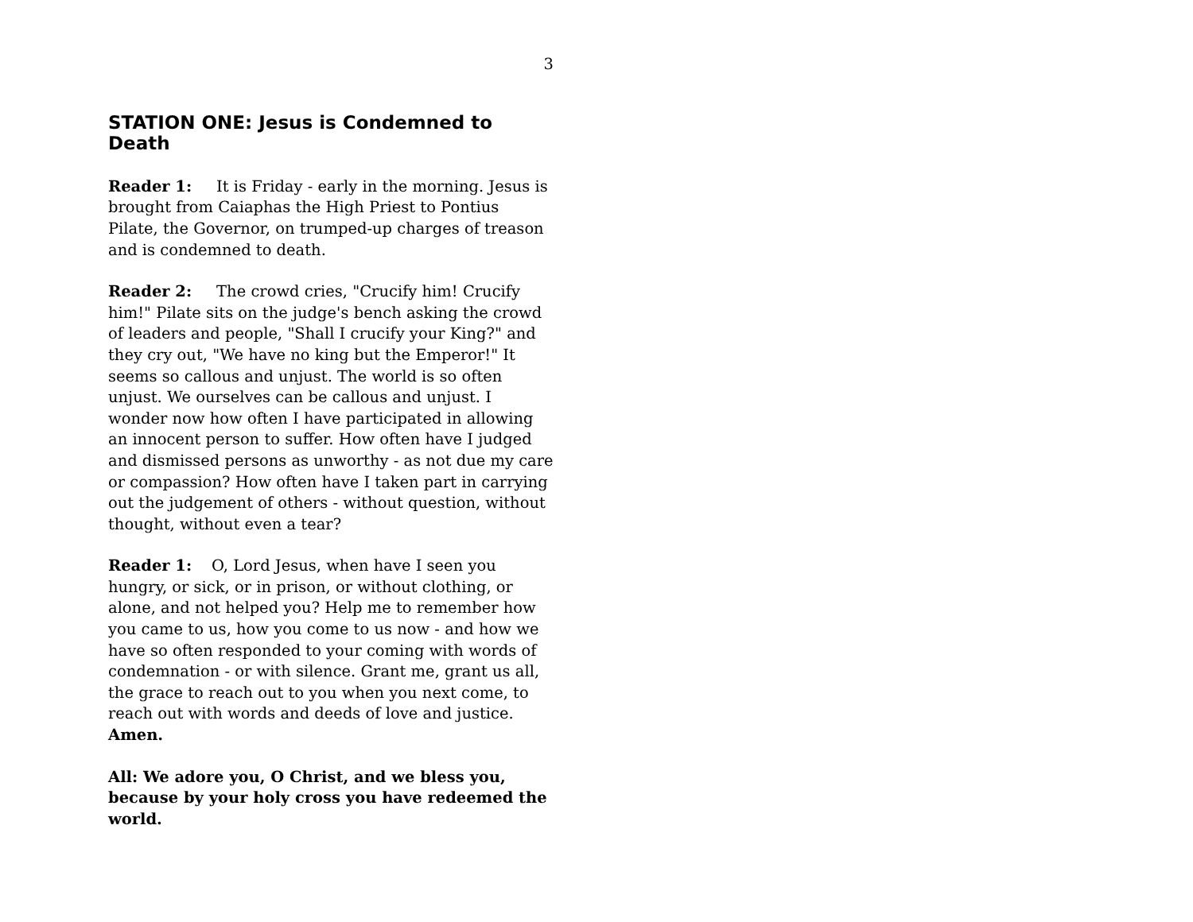3
STATION ONE: Jesus is Condemned to Death
Reader 1: It is Friday - early in the morning. Jesus is brought from Caiaphas the High Priest to Pontius Pilate, the Governor, on trumped-up charges of treason and is condemned to death.
Reader 2: The crowd cries, "Crucify him! Crucify him!" Pilate sits on the judge's bench asking the crowd of leaders and people, "Shall I crucify your King?" and they cry out, "We have no king but the Emperor!" It seems so callous and unjust. The world is so often unjust. We ourselves can be callous and unjust. I wonder now how often I have participated in allowing an innocent person to suffer. How often have I judged and dismissed persons as unworthy - as not due my care or compassion? How often have I taken part in carrying out the judgement of others - without question, without thought, without even a tear?
Reader 1: O, Lord Jesus, when have I seen you hungry, or sick, or in prison, or without clothing, or alone, and not helped you? Help me to remember how you came to us, how you come to us now - and how we have so often responded to your coming with words of condemnation - or with silence. Grant me, grant us all, the grace to reach out to you when you next come, to reach out with words and deeds of love and justice. Amen.
All: We adore you, O Christ, and we bless you, because by your holy cross you have redeemed the world.